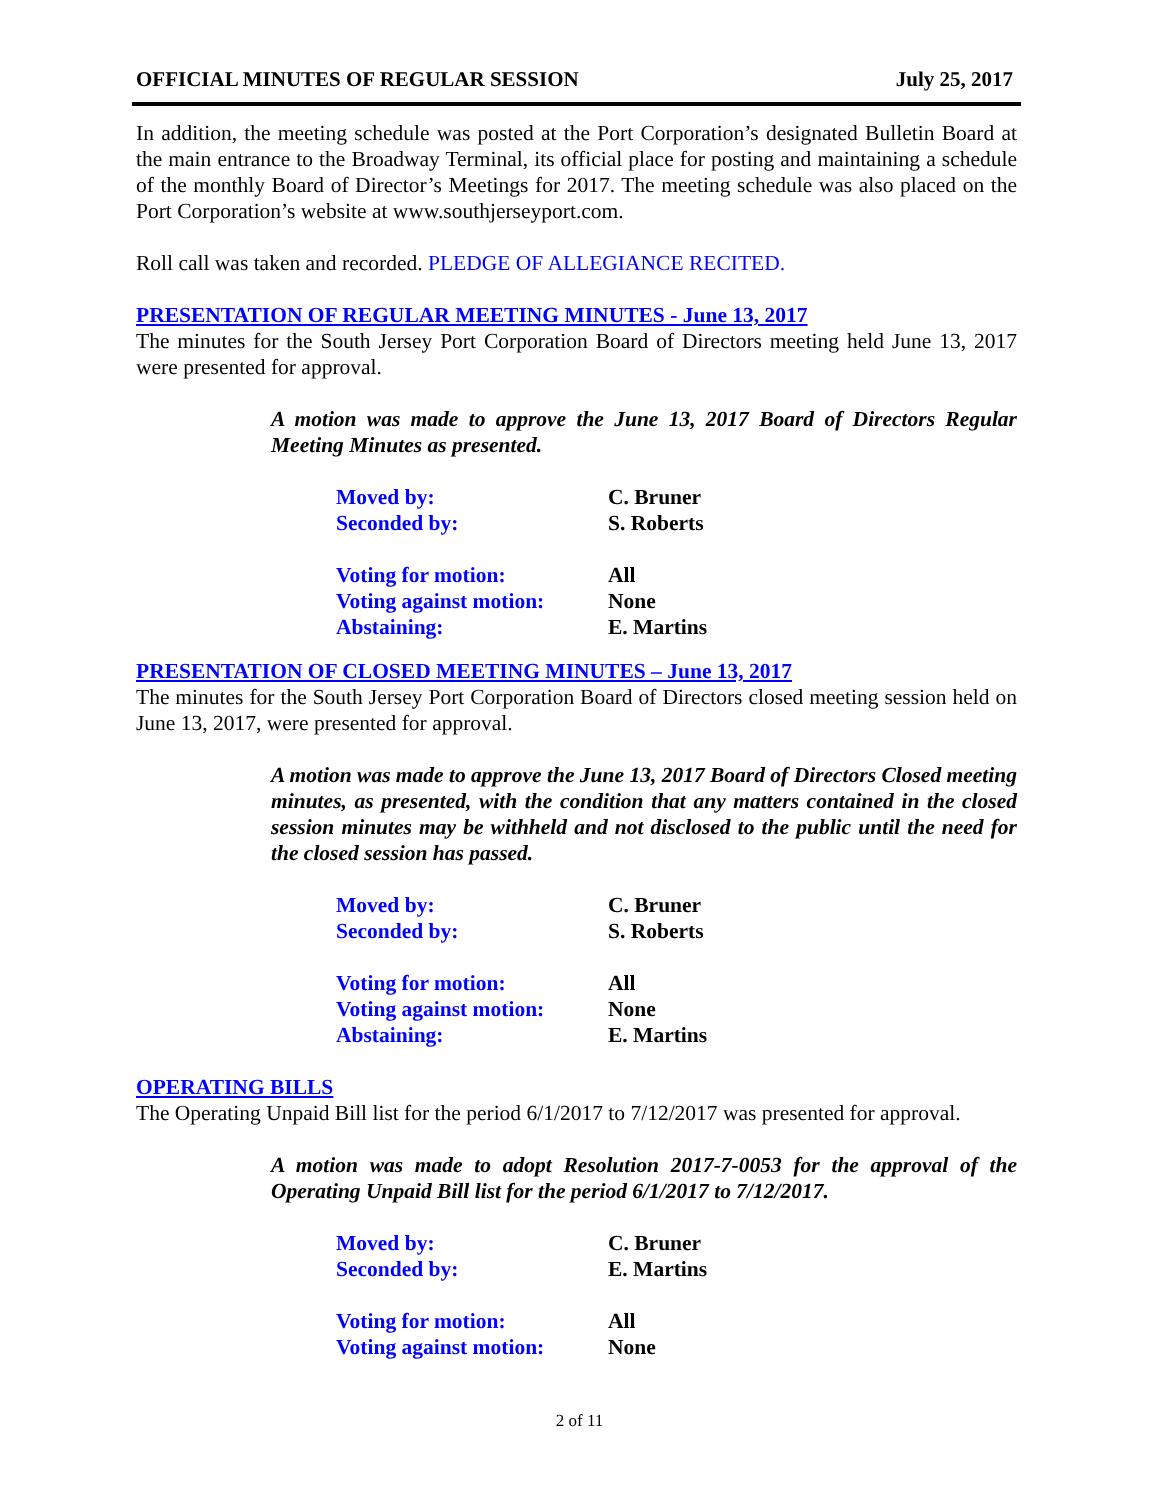OFFICIAL MINUTES OF REGULAR SESSION July 25, 2017
In addition, the meeting schedule was posted at the Port Corporation’s designated Bulletin Board at the main entrance to the Broadway Terminal, its official place for posting and maintaining a schedule of the monthly Board of Director’s Meetings for 2017. The meeting schedule was also placed on the Port Corporation’s website at www.southjerseyport.com.
Roll call was taken and recorded. PLEDGE OF ALLEGIANCE RECITED.
PRESENTATION OF REGULAR MEETING MINUTES - June 13, 2017
The minutes for the South Jersey Port Corporation Board of Directors meeting held June 13, 2017 were presented for approval.
A motion was made to approve the June 13, 2017 Board of Directors Regular Meeting Minutes as presented.
| Moved by: | C. Bruner |
| Seconded by: | S. Roberts |
| Voting for motion: | All |
| Voting against motion: | None |
| Abstaining: | E. Martins |
PRESENTATION OF CLOSED MEETING MINUTES – June 13, 2017
The minutes for the South Jersey Port Corporation Board of Directors closed meeting session held on June 13, 2017, were presented for approval.
A motion was made to approve the June 13, 2017 Board of Directors Closed meeting minutes, as presented, with the condition that any matters contained in the closed session minutes may be withheld and not disclosed to the public until the need for the closed session has passed.
| Moved by: | C. Bruner |
| Seconded by: | S. Roberts |
| Voting for motion: | All |
| Voting against motion: | None |
| Abstaining: | E. Martins |
OPERATING BILLS
The Operating Unpaid Bill list for the period 6/1/2017 to 7/12/2017 was presented for approval.
A motion was made to adopt Resolution 2017-7-0053 for the approval of the Operating Unpaid Bill list for the period 6/1/2017 to 7/12/2017.
| Moved by: | C. Bruner |
| Seconded by: | E. Martins |
| Voting for motion: | All |
| Voting against motion: | None |
2 of 11